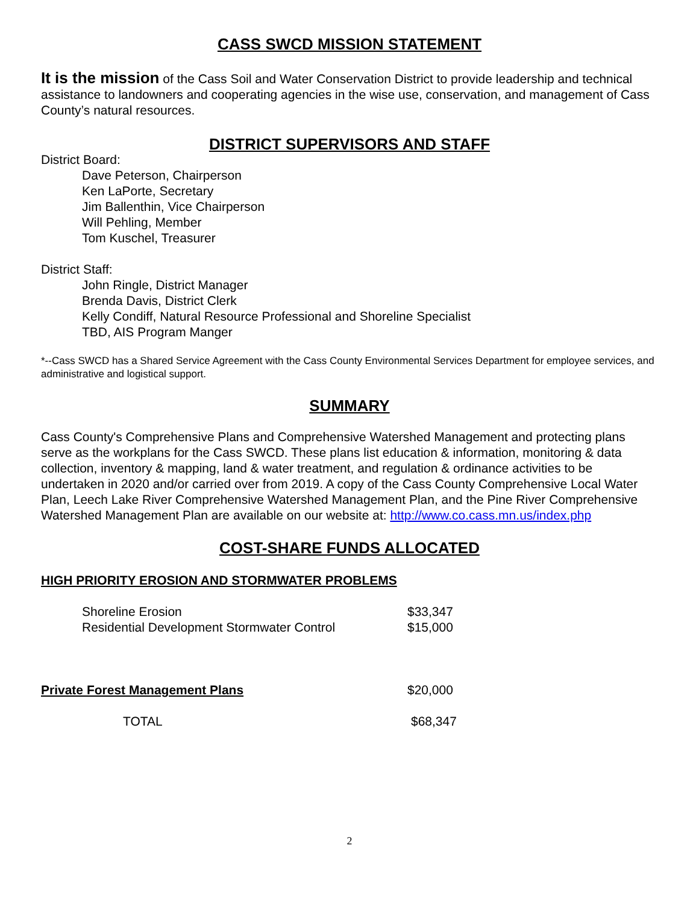CASS SWCD MISSION STATEMENT
It is the mission of the Cass Soil and Water Conservation District to provide leadership and technical assistance to landowners and cooperating agencies in the wise use, conservation, and management of Cass County’s natural resources.
DISTRICT SUPERVISORS AND STAFF
District Board:
Dave Peterson, Chairperson
Ken LaPorte, Secretary
Jim Ballenthin, Vice Chairperson
Will Pehling, Member
Tom Kuschel, Treasurer
District Staff:
John Ringle, District Manager
Brenda Davis, District Clerk
Kelly Condiff, Natural Resource Professional and Shoreline Specialist
TBD, AIS Program Manger
*--Cass SWCD has a Shared Service Agreement with the Cass County Environmental Services Department for employee services, and administrative and logistical support.
SUMMARY
Cass County's Comprehensive Plans and Comprehensive Watershed Management and protecting plans serve as the workplans for the Cass SWCD. These plans list education & information, monitoring & data collection, inventory & mapping, land & water treatment, and regulation & ordinance activities to be undertaken in 2020 and/or carried over from 2019. A copy of the Cass County Comprehensive Local Water Plan, Leech Lake River Comprehensive Watershed Management Plan, and the Pine River Comprehensive Watershed Management Plan are available on our website at: http://www.co.cass.mn.us/index.php
COST-SHARE FUNDS ALLOCATED
HIGH PRIORITY EROSION AND STORMWATER PROBLEMS
| | Shoreline Erosion | $33,347 |
| | Residential Development Stormwater Control | $15,000 |
| Private Forest Management Plans | | $20,000 |
| | TOTAL | $68,347 |
2